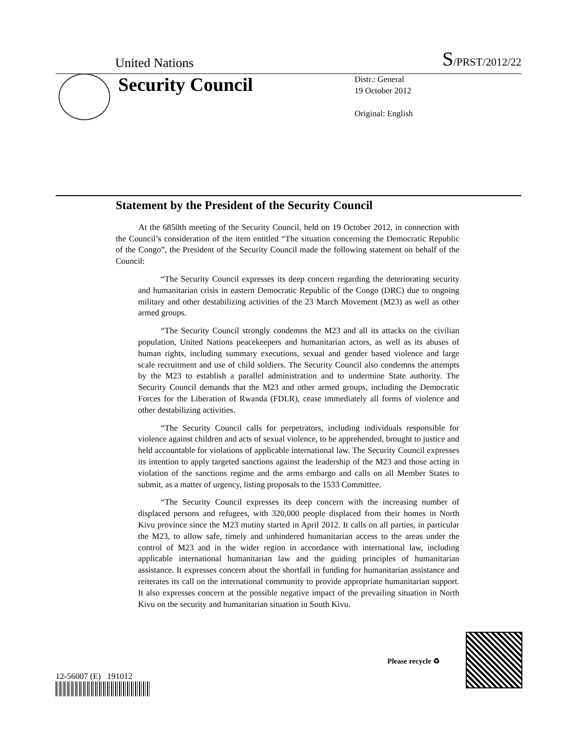United Nations S/PRST/2012/22
Security Council
Distr.: General
19 October 2012
Original: English
Statement by the President of the Security Council
At the 6850th meeting of the Security Council, held on 19 October 2012, in connection with the Council’s consideration of the item entitled “The situation concerning the Democratic Republic of the Congo”, the President of the Security Council made the following statement on behalf of the Council:
“The Security Council expresses its deep concern regarding the deteriorating security and humanitarian crisis in eastern Democratic Republic of the Congo (DRC) due to ongoing military and other destabilizing activities of the 23 March Movement (M23) as well as other armed groups.
“The Security Council strongly condemns the M23 and all its attacks on the civilian population, United Nations peacekeepers and humanitarian actors, as well as its abuses of human rights, including summary executions, sexual and gender based violence and large scale recruitment and use of child soldiers. The Security Council also condemns the attempts by the M23 to establish a parallel administration and to undermine State authority. The Security Council demands that the M23 and other armed groups, including the Democratic Forces for the Liberation of Rwanda (FDLR), cease immediately all forms of violence and other destabilizing activities.
“The Security Council calls for perpetrators, including individuals responsible for violence against children and acts of sexual violence, to be apprehended, brought to justice and held accountable for violations of applicable international law. The Security Council expresses its intention to apply targeted sanctions against the leadership of the M23 and those acting in violation of the sanctions regime and the arms embargo and calls on all Member States to submit, as a matter of urgency, listing proposals to the 1533 Committee.
“The Security Council expresses its deep concern with the increasing number of displaced persons and refugees, with 320,000 people displaced from their homes in North Kivu province since the M23 mutiny started in April 2012. It calls on all parties, in particular the M23, to allow safe, timely and unhindered humanitarian access to the areas under the control of M23 and in the wider region in accordance with international law, including applicable international humanitarian law and the guiding principles of humanitarian assistance. It expresses concern about the shortfall in funding for humanitarian assistance and reiterates its call on the international community to provide appropriate humanitarian support. It also expresses concern at the possible negative impact of the prevailing situation in North Kivu on the security and humanitarian situation in South Kivu.
12-56007 (E) 191012
Please recycle ♻